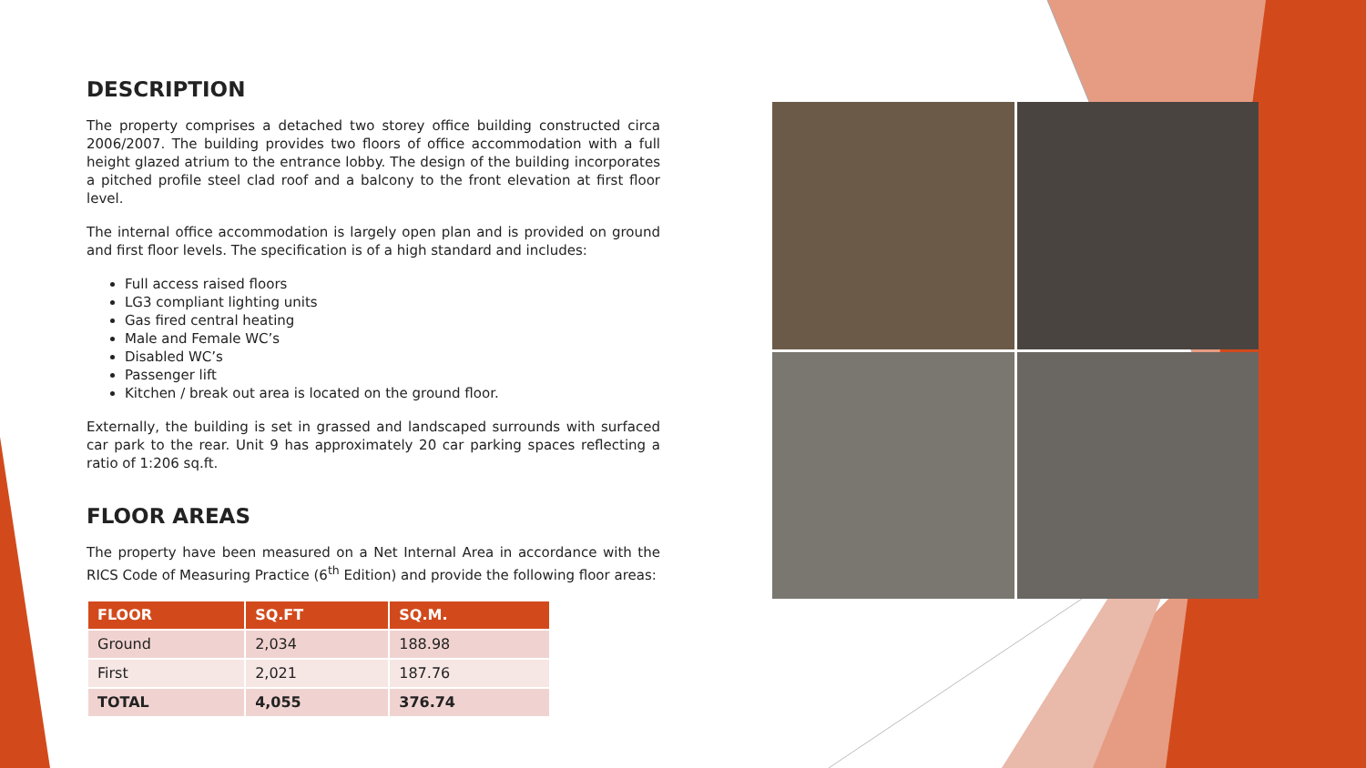DESCRIPTION
The property comprises a detached two storey office building constructed circa 2006/2007. The building provides two floors of office accommodation with a full height glazed atrium to the entrance lobby. The design of the building incorporates a pitched profile steel clad roof and a balcony to the front elevation at first floor level.
The internal office accommodation is largely open plan and is provided on ground and first floor levels. The specification is of a high standard and includes:
Full access raised floors
LG3 compliant lighting units
Gas fired central heating
Male and Female WC’s
Disabled WC’s
Passenger lift
Kitchen / break out area is located on the ground floor.
Externally, the building is set in grassed and landscaped surrounds with surfaced car park to the rear. Unit 9 has approximately 20 car parking spaces reflecting a ratio of 1:206 sq.ft.
FLOOR AREAS
The property have been measured on a Net Internal Area in accordance with the RICS Code of Measuring Practice (6<sup>th</sup> Edition) and provide the following floor areas:
| FLOOR | SQ.FT | SQ.M. |
| --- | --- | --- |
| Ground | 2,034 | 188.98 |
| First | 2,021 | 187.76 |
| TOTAL | 4,055 | 376.74 |